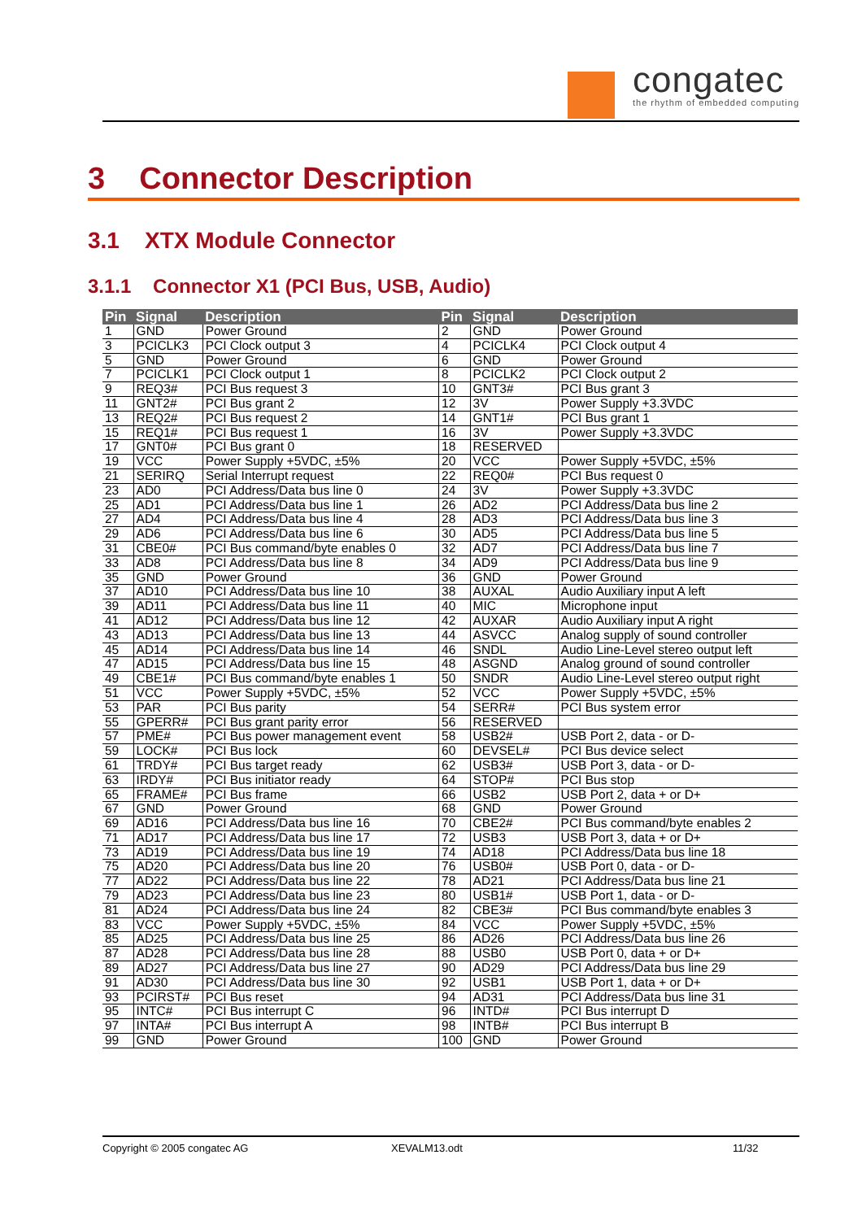congatec
the rhythm of embedded computing
3 Connector Description
3.1 XTX Module Connector
3.1.1 Connector X1 (PCI Bus, USB, Audio)
| Pin | Signal | Description | Pin | Signal | Description |
| --- | --- | --- | --- | --- | --- |
| 1 | GND | Power Ground | 2 | GND | Power Ground |
| 3 | PCICLK3 | PCI Clock output 3 | 4 | PCICLK4 | PCI Clock output 4 |
| 5 | GND | Power Ground | 6 | GND | Power Ground |
| 7 | PCICLK1 | PCI Clock output 1 | 8 | PCICLK2 | PCI Clock output 2 |
| 9 | REQ3# | PCI Bus request 3 | 10 | GNT3# | PCI Bus grant 3 |
| 11 | GNT2# | PCI Bus grant 2 | 12 | 3V | Power Supply +3.3VDC |
| 13 | REQ2# | PCI Bus request 2 | 14 | GNT1# | PCI Bus grant 1 |
| 15 | REQ1# | PCI Bus request 1 | 16 | 3V | Power Supply +3.3VDC |
| 17 | GNT0# | PCI Bus grant 0 | 18 | RESERVED | |
| 19 | VCC | Power Supply +5VDC, ±5% | 20 | VCC | Power Supply +5VDC, ±5% |
| 21 | SERIRQ | Serial Interrupt request | 22 | REQ0# | PCI Bus request 0 |
| 23 | AD0 | PCI Address/Data bus line 0 | 24 | 3V | Power Supply +3.3VDC |
| 25 | AD1 | PCI Address/Data bus line 1 | 26 | AD2 | PCI Address/Data bus line 2 |
| 27 | AD4 | PCI Address/Data bus line 4 | 28 | AD3 | PCI Address/Data bus line 3 |
| 29 | AD6 | PCI Address/Data bus line 6 | 30 | AD5 | PCI Address/Data bus line 5 |
| 31 | CBE0# | PCI Bus command/byte enables 0 | 32 | AD7 | PCI Address/Data bus line 7 |
| 33 | AD8 | PCI Address/Data bus line 8 | 34 | AD9 | PCI Address/Data bus line 9 |
| 35 | GND | Power Ground | 36 | GND | Power Ground |
| 37 | AD10 | PCI Address/Data bus line 10 | 38 | AUXAL | Audio Auxiliary input A left |
| 39 | AD11 | PCI Address/Data bus line 11 | 40 | MIC | Microphone input |
| 41 | AD12 | PCI Address/Data bus line 12 | 42 | AUXAR | Audio Auxiliary input A right |
| 43 | AD13 | PCI Address/Data bus line 13 | 44 | ASVCC | Analog supply of sound controller |
| 45 | AD14 | PCI Address/Data bus line 14 | 46 | SNDL | Audio Line-Level stereo output left |
| 47 | AD15 | PCI Address/Data bus line 15 | 48 | ASGND | Analog ground of sound controller |
| 49 | CBE1# | PCI Bus command/byte enables 1 | 50 | SNDR | Audio Line-Level stereo output right |
| 51 | VCC | Power Supply +5VDC, ±5% | 52 | VCC | Power Supply +5VDC, ±5% |
| 53 | PAR | PCI Bus parity | 54 | SERR# | PCI Bus system error |
| 55 | GPERR# | PCI Bus grant parity error | 56 | RESERVED | |
| 57 | PME# | PCI Bus power management event | 58 | USB2# | USB Port 2, data - or D- |
| 59 | LOCK# | PCI Bus lock | 60 | DEVSEL# | PCI Bus device select |
| 61 | TRDY# | PCI Bus target ready | 62 | USB3# | USB Port 3, data - or D- |
| 63 | IRDY# | PCI Bus initiator ready | 64 | STOP# | PCI Bus stop |
| 65 | FRAME# | PCI Bus frame | 66 | USB2 | USB Port 2, data + or D+ |
| 67 | GND | Power Ground | 68 | GND | Power Ground |
| 69 | AD16 | PCI Address/Data bus line 16 | 70 | CBE2# | PCI Bus command/byte enables 2 |
| 71 | AD17 | PCI Address/Data bus line 17 | 72 | USB3 | USB Port 3, data + or D+ |
| 73 | AD19 | PCI Address/Data bus line 19 | 74 | AD18 | PCI Address/Data bus line 18 |
| 75 | AD20 | PCI Address/Data bus line 20 | 76 | USB0# | USB Port 0, data - or D- |
| 77 | AD22 | PCI Address/Data bus line 22 | 78 | AD21 | PCI Address/Data bus line 21 |
| 79 | AD23 | PCI Address/Data bus line 23 | 80 | USB1# | USB Port 1, data - or D- |
| 81 | AD24 | PCI Address/Data bus line 24 | 82 | CBE3# | PCI Bus command/byte enables 3 |
| 83 | VCC | Power Supply +5VDC, ±5% | 84 | VCC | Power Supply +5VDC, ±5% |
| 85 | AD25 | PCI Address/Data bus line 25 | 86 | AD26 | PCI Address/Data bus line 26 |
| 87 | AD28 | PCI Address/Data bus line 28 | 88 | USB0 | USB Port 0, data + or D+ |
| 89 | AD27 | PCI Address/Data bus line 27 | 90 | AD29 | PCI Address/Data bus line 29 |
| 91 | AD30 | PCI Address/Data bus line 30 | 92 | USB1 | USB Port 1, data + or D+ |
| 93 | PCIRST# | PCI Bus reset | 94 | AD31 | PCI Address/Data bus line 31 |
| 95 | INTC# | PCI Bus interrupt C | 96 | INTD# | PCI Bus interrupt D |
| 97 | INTA# | PCI Bus interrupt A | 98 | INTB# | PCI Bus interrupt B |
| 99 | GND | Power Ground | 100 | GND | Power Ground |
Copyright © 2005 congatec AG XEVALM13.odt 11/32